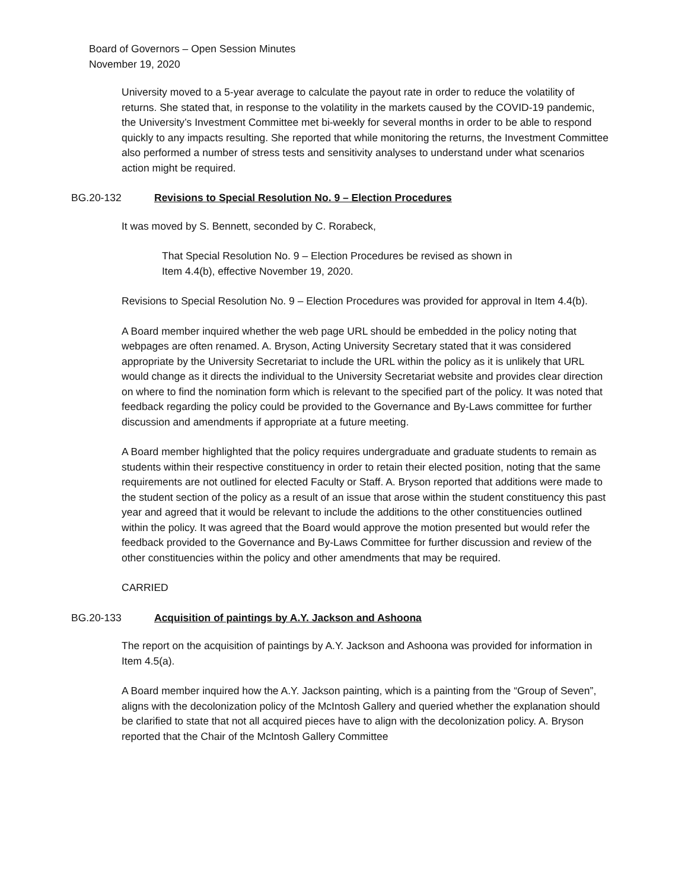Board of Governors – Open Session Minutes
November 19, 2020
University moved to a 5-year average to calculate the payout rate in order to reduce the volatility of returns. She stated that, in response to the volatility in the markets caused by the COVID-19 pandemic, the University’s Investment Committee met bi-weekly for several months in order to be able to respond quickly to any impacts resulting. She reported that while monitoring the returns, the Investment Committee also performed a number of stress tests and sensitivity analyses to understand under what scenarios action might be required.
BG.20-132 Revisions to Special Resolution No. 9 – Election Procedures
It was moved by S. Bennett, seconded by C. Rorabeck,
That Special Resolution No. 9 – Election Procedures be revised as shown in
Item 4.4(b), effective November 19, 2020.
Revisions to Special Resolution No. 9 – Election Procedures was provided for approval in Item 4.4(b).
A Board member inquired whether the web page URL should be embedded in the policy noting that webpages are often renamed. A. Bryson, Acting University Secretary stated that it was considered appropriate by the University Secretariat to include the URL within the policy as it is unlikely that URL would change as it directs the individual to the University Secretariat website and provides clear direction on where to find the nomination form which is relevant to the specified part of the policy. It was noted that feedback regarding the policy could be provided to the Governance and By-Laws committee for further discussion and amendments if appropriate at a future meeting.
A Board member highlighted that the policy requires undergraduate and graduate students to remain as students within their respective constituency in order to retain their elected position, noting that the same requirements are not outlined for elected Faculty or Staff. A. Bryson reported that additions were made to the student section of the policy as a result of an issue that arose within the student constituency this past year and agreed that it would be relevant to include the additions to the other constituencies outlined within the policy. It was agreed that the Board would approve the motion presented but would refer the feedback provided to the Governance and By-Laws Committee for further discussion and review of the other constituencies within the policy and other amendments that may be required.
CARRIED
BG.20-133 Acquisition of paintings by A.Y. Jackson and Ashoona
The report on the acquisition of paintings by A.Y. Jackson and Ashoona was provided for information in Item 4.5(a).
A Board member inquired how the A.Y. Jackson painting, which is a painting from the “Group of Seven”, aligns with the decolonization policy of the McIntosh Gallery and queried whether the explanation should be clarified to state that not all acquired pieces have to align with the decolonization policy. A. Bryson reported that the Chair of the McIntosh Gallery Committee